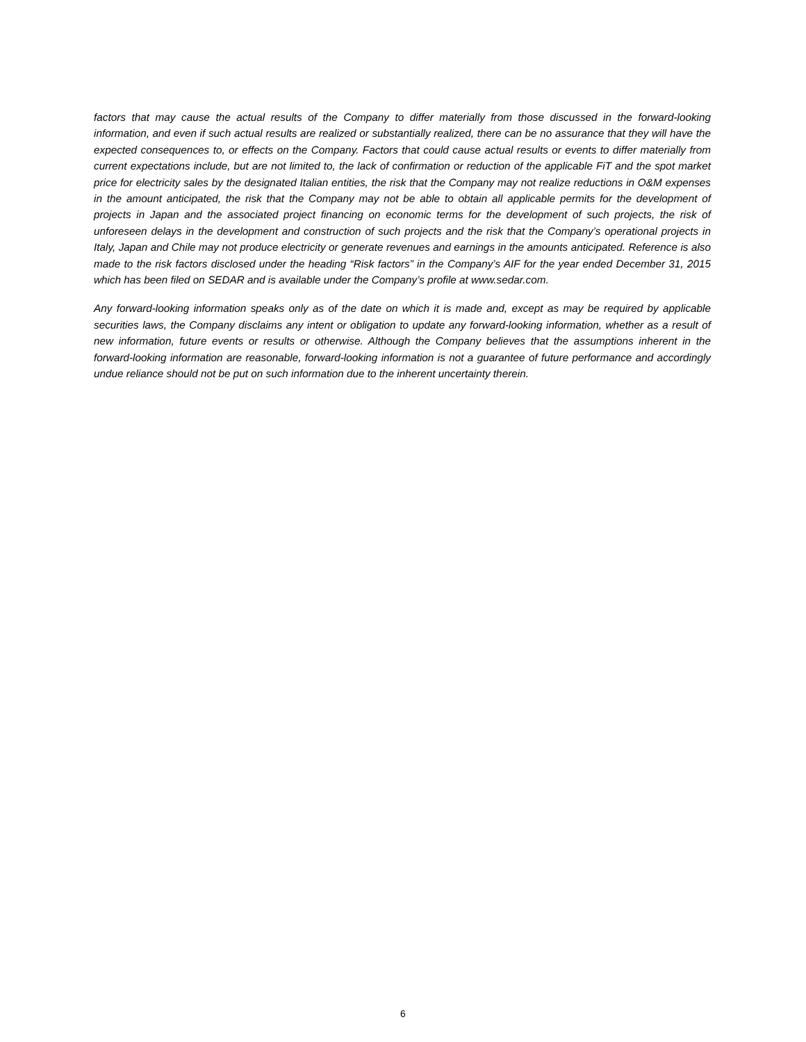factors that may cause the actual results of the Company to differ materially from those discussed in the forward-looking information, and even if such actual results are realized or substantially realized, there can be no assurance that they will have the expected consequences to, or effects on the Company. Factors that could cause actual results or events to differ materially from current expectations include, but are not limited to, the lack of confirmation or reduction of the applicable FiT and the spot market price for electricity sales by the designated Italian entities, the risk that the Company may not realize reductions in O&M expenses in the amount anticipated, the risk that the Company may not be able to obtain all applicable permits for the development of projects in Japan and the associated project financing on economic terms for the development of such projects, the risk of unforeseen delays in the development and construction of such projects and the risk that the Company’s operational projects in Italy, Japan and Chile may not produce electricity or generate revenues and earnings in the amounts anticipated. Reference is also made to the risk factors disclosed under the heading “Risk factors” in the Company’s AIF for the year ended December 31, 2015 which has been filed on SEDAR and is available under the Company’s profile at www.sedar.com.
Any forward-looking information speaks only as of the date on which it is made and, except as may be required by applicable securities laws, the Company disclaims any intent or obligation to update any forward-looking information, whether as a result of new information, future events or results or otherwise. Although the Company believes that the assumptions inherent in the forward-looking information are reasonable, forward-looking information is not a guarantee of future performance and accordingly undue reliance should not be put on such information due to the inherent uncertainty therein.
6